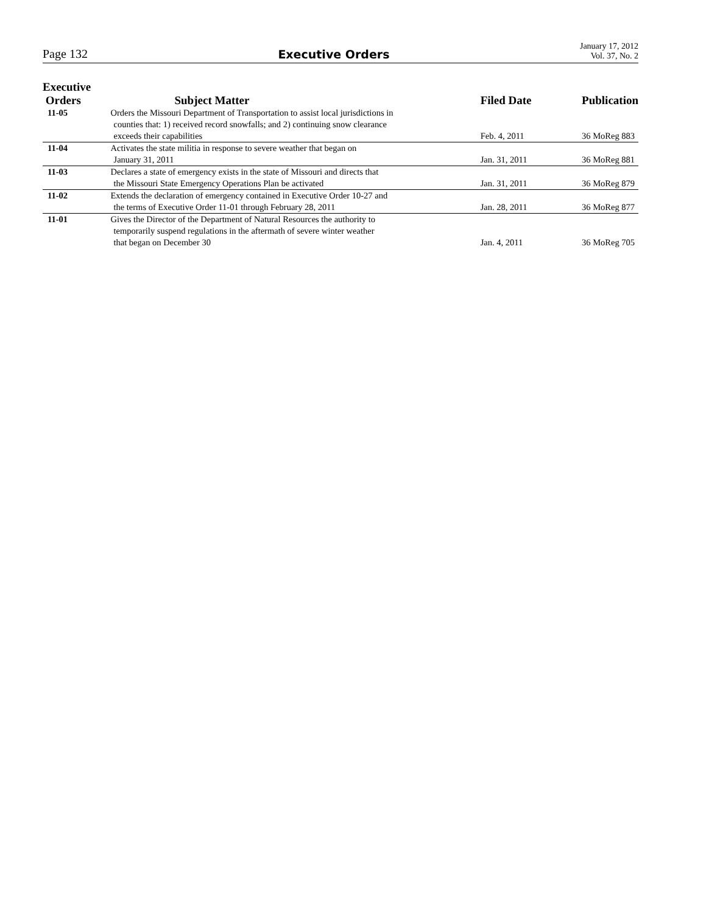Page 132 Executive Orders January 17, 2012
Vol. 37, No. 2
| Executive Orders | Subject Matter | Filed Date | Publication |
| --- | --- | --- | --- |
| 11-05 | Orders the Missouri Department of Transportation to assist local jurisdictions in counties that: 1) received record snowfalls; and 2) continuing snow clearance exceeds their capabilities | Feb. 4, 2011 | 36 MoReg 883 |
| 11-04 | Activates the state militia in response to severe weather that began on January 31, 2011 | Jan. 31, 2011 | 36 MoReg 881 |
| 11-03 | Declares a state of emergency exists in the state of Missouri and directs that the Missouri State Emergency Operations Plan be activated | Jan. 31, 2011 | 36 MoReg 879 |
| 11-02 | Extends the declaration of emergency contained in Executive Order 10-27 and the terms of Executive Order 11-01 through February 28, 2011 | Jan. 28, 2011 | 36 MoReg 877 |
| 11-01 | Gives the Director of the Department of Natural Resources the authority to temporarily suspend regulations in the aftermath of severe winter weather that began on December 30 | Jan. 4, 2011 | 36 MoReg 705 |